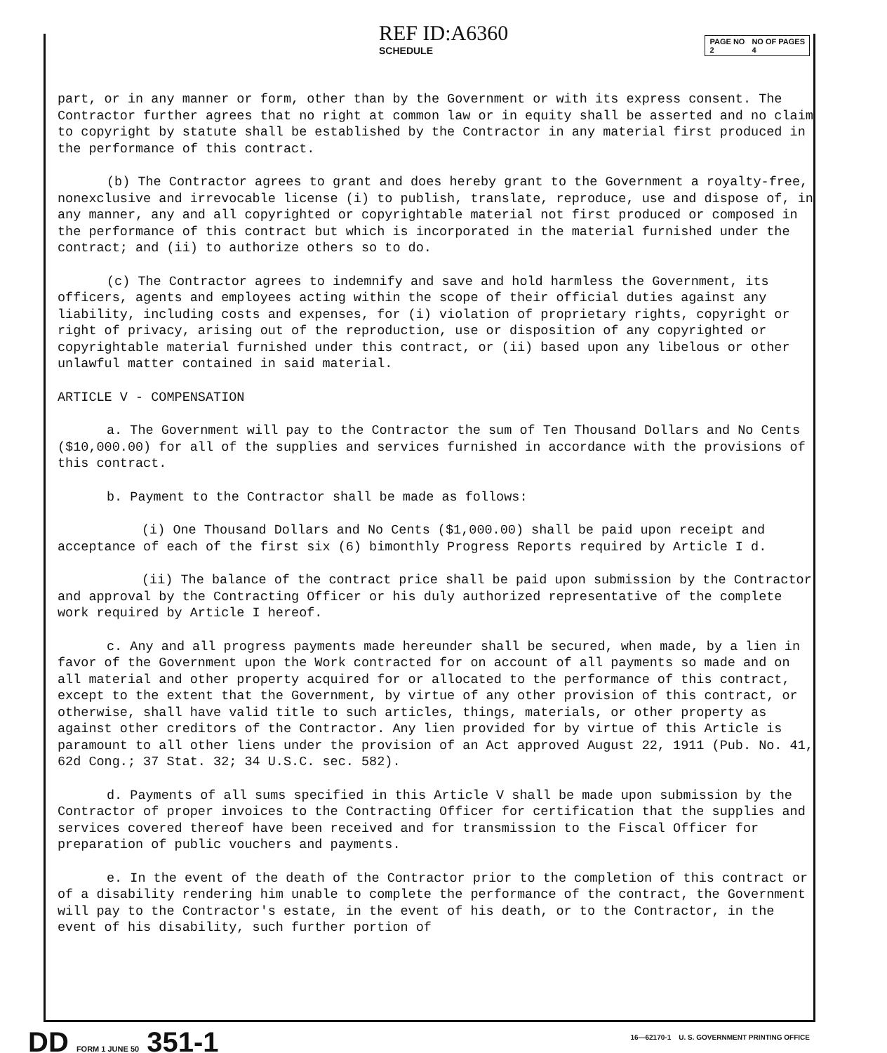REF ID:A6360
SCHEDULE
PAGE NO
2 NO OF PAGES
4
part, or in any manner or form, other than by the Government or with its express consent. The Contractor further agrees that no right at common law or in equity shall be asserted and no claim to copyright by statute shall be established by the Contractor in any material first produced in the performance of this contract.
(b) The Contractor agrees to grant and does hereby grant to the Government a royalty-free, nonexclusive and irrevocable license (i) to publish, translate, reproduce, use and dispose of, in any manner, any and all copyrighted or copyrightable material not first produced or composed in the performance of this contract but which is incorporated in the material furnished under the contract; and (ii) to authorize others so to do.
(c) The Contractor agrees to indemnify and save and hold harmless the Government, its officers, agents and employees acting within the scope of their official duties against any liability, including costs and expenses, for (i) violation of proprietary rights, copyright or right of privacy, arising out of the reproduction, use or disposition of any copyrighted or copyrightable material furnished under this contract, or (ii) based upon any libelous or other unlawful matter contained in said material.
ARTICLE V - COMPENSATION
a. The Government will pay to the Contractor the sum of Ten Thousand Dollars and No Cents ($10,000.00) for all of the supplies and services furnished in accordance with the provisions of this contract.
b. Payment to the Contractor shall be made as follows:
(i) One Thousand Dollars and No Cents ($1,000.00) shall be paid upon receipt and acceptance of each of the first six (6) bimonthly Progress Reports required by Article I d.
(ii) The balance of the contract price shall be paid upon submission by the Contractor and approval by the Contracting Officer or his duly authorized representative of the complete work required by Article I hereof.
c. Any and all progress payments made hereunder shall be secured, when made, by a lien in favor of the Government upon the Work contracted for on account of all payments so made and on all material and other property acquired for or allocated to the performance of this contract, except to the extent that the Government, by virtue of any other provision of this contract, or otherwise, shall have valid title to such articles, things, materials, or other property as against other creditors of the Contractor. Any lien provided for by virtue of this Article is paramount to all other liens under the provision of an Act approved August 22, 1911 (Pub. No. 41, 62d Cong.; 37 Stat. 32; 34 U.S.C. sec. 582).
d. Payments of all sums specified in this Article V shall be made upon submission by the Contractor of proper invoices to the Contracting Officer for certification that the supplies and services covered thereof have been received and for transmission to the Fiscal Officer for preparation of public vouchers and payments.
e. In the event of the death of the Contractor prior to the completion of this contract or of a disability rendering him unable to complete the performance of the contract, the Government will pay to the Contractor's estate, in the event of his death, or to the Contractor, in the event of his disability, such further portion of
DD FORM 1 JUNE 50 351-1
16—62170-1 U. S. GOVERNMENT PRINTING OFFICE